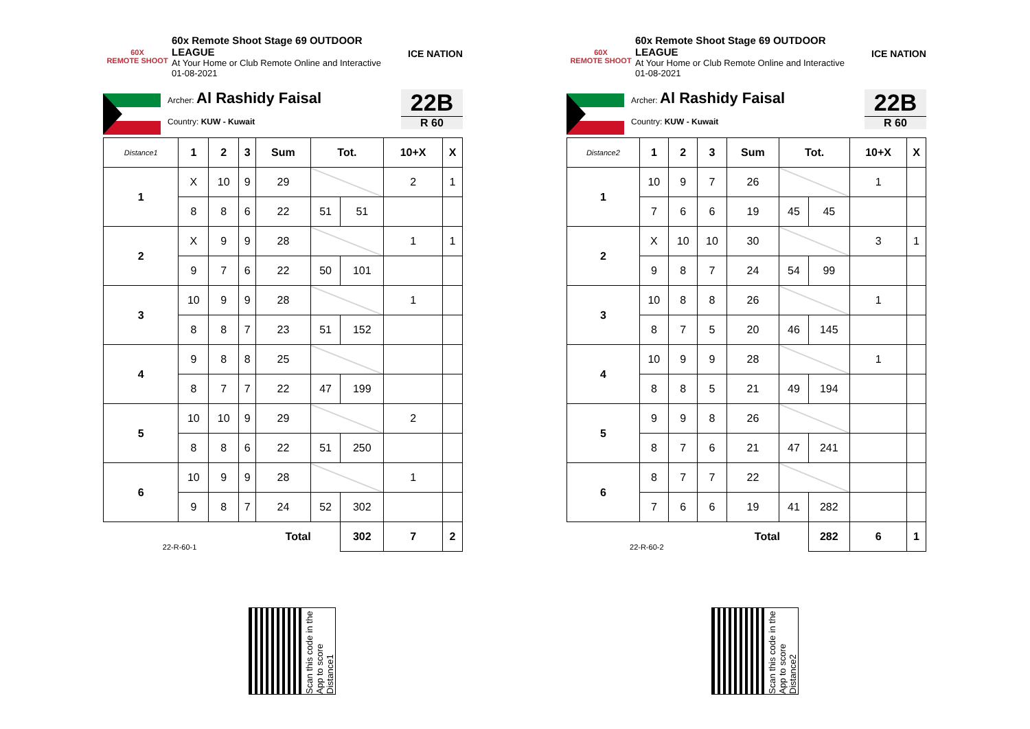60X
REMOTE SHOOT
60x Remote Shoot Stage 69 OUTDOOR LEAGUE
At Your Home or Club Remote Online and Interactive
01-08-2021
ICE NATION
Archer: Al Rashidy Faisal
Country: KUW - Kuwait
22B
R 60
| Distance1 | 1 | 2 | 3 | Sum | Tot. | | 10+X | X |
| --- | --- | --- | --- | --- | --- | --- | --- | --- |
| 1 | X | 10 | 9 | 29 | | | 2 | 1 |
| | 8 | 8 | 6 | 22 | 51 | 51 | | |
| 2 | X | 9 | 9 | 28 | | | 1 | 1 |
| | 9 | 7 | 6 | 22 | 50 | 101 | | |
| 3 | 10 | 9 | 9 | 28 | | | 1 | |
| | 8 | 8 | 7 | 23 | 51 | 152 | | |
| 4 | 9 | 8 | 8 | 25 | | | | |
| | 8 | 7 | 7 | 22 | 47 | 199 | | |
| 5 | 10 | 10 | 9 | 29 | | | 2 | |
| | 8 | 8 | 6 | 22 | 51 | 250 | | |
| 6 | 10 | 9 | 9 | 28 | | | 1 | |
| | 9 | 8 | 7 | 24 | 52 | 302 | | |
| 22-R-60-1 | | | | Total | | 302 | 7 | 2 |
60X
REMOTE SHOOT
60x Remote Shoot Stage 69 OUTDOOR LEAGUE
At Your Home or Club Remote Online and Interactive
01-08-2021
ICE NATION
Archer: Al Rashidy Faisal
Country: KUW - Kuwait
22B
R 60
| Distance2 | 1 | 2 | 3 | Sum | Tot. | | 10+X | X |
| --- | --- | --- | --- | --- | --- | --- | --- | --- |
| 1 | 10 | 9 | 7 | 26 | | | 1 | |
| | 7 | 6 | 6 | 19 | 45 | 45 | | |
| 2 | X | 10 | 10 | 30 | | | 3 | 1 |
| | 9 | 8 | 7 | 24 | 54 | 99 | | |
| 3 | 10 | 8 | 8 | 26 | | | 1 | |
| | 8 | 7 | 5 | 20 | 46 | 145 | | |
| 4 | 10 | 9 | 9 | 28 | | | 1 | |
| | 8 | 8 | 5 | 21 | 49 | 194 | | |
| 5 | 9 | 9 | 8 | 26 | | | | |
| | 8 | 7 | 6 | 21 | 47 | 241 | | |
| 6 | 8 | 7 | 7 | 22 | | | | |
| | 7 | 6 | 6 | 19 | 41 | 282 | | |
| 22-R-60-2 | | | | Total | | 282 | 6 | 1 |
Scan this code in the App to score Distance1
Scan this code in the App to score Distance2